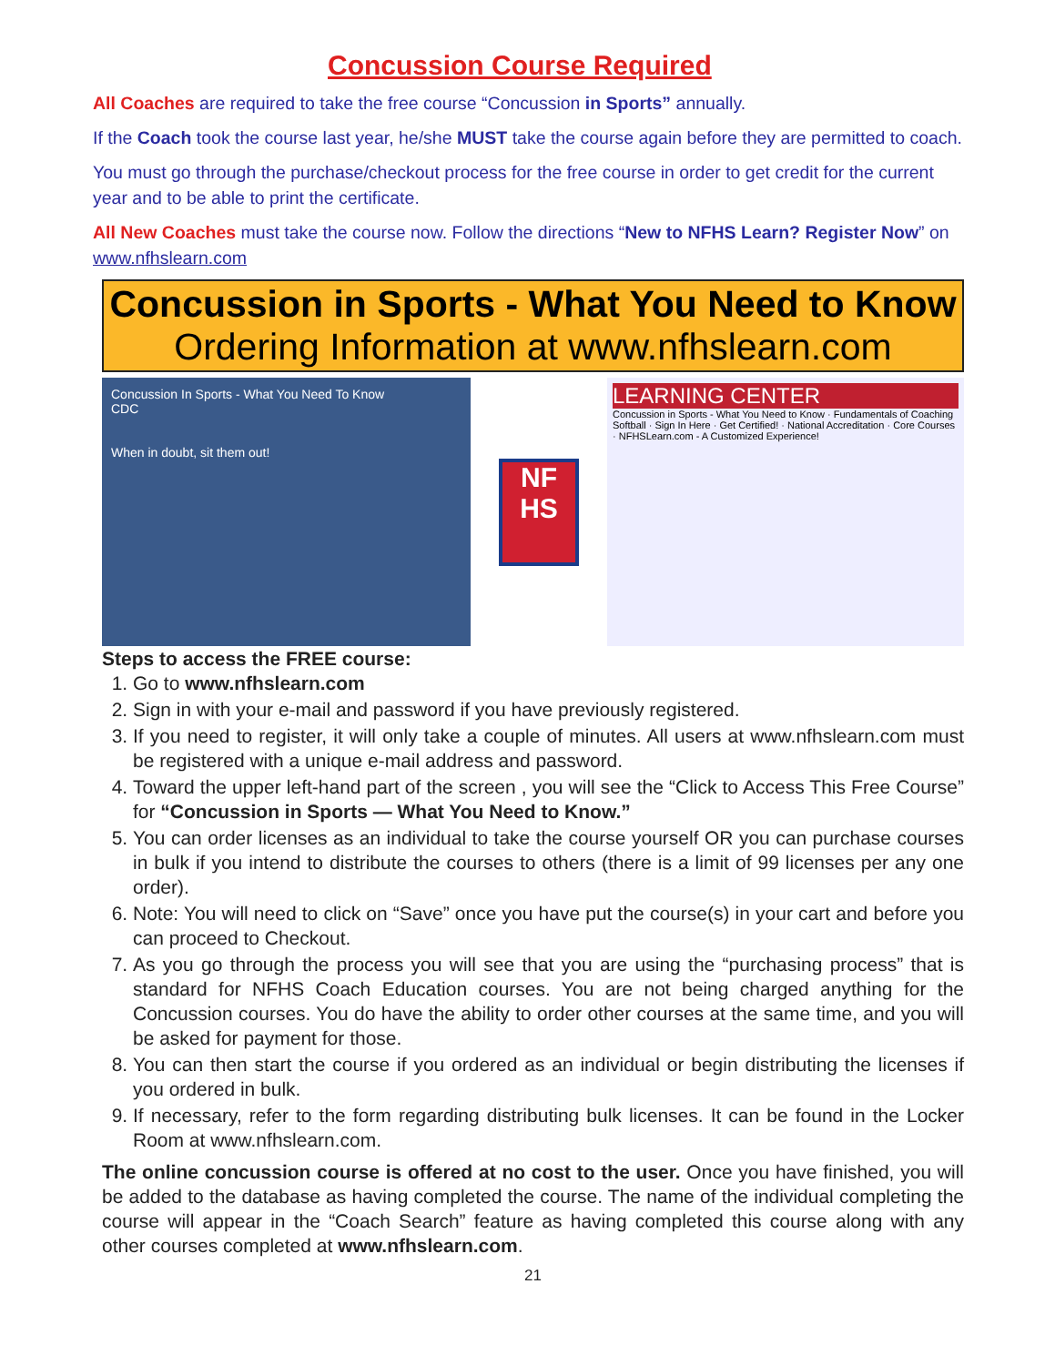Concussion Course Required
All Coaches are required to take the free course “Concussion in Sports” annually.
If the Coach took the course last year, he/she MUST take the course again before they are permitted to coach.
You must go through the purchase/checkout process for the free course in order to get credit for the current year and to be able to print the certificate.
All New Coaches must take the course now. Follow the directions “New to NFHS Learn? Register Now” on www.nfhslearn.com
Concussion in Sports - What You Need to Know
Ordering Information at www.nfhslearn.com
Concussion In Sports - What You Need To Know
CDC
When in doubt, sit them out!
NF HS
LEARNING CENTER
Concussion in Sports - What You Need to Know · Fundamentals of Coaching Softball · Sign In Here · Get Certified! · National Accreditation · Core Courses · NFHSLearn.com - A Customized Experience!
Steps to access the FREE course:
1. Go to www.nfhslearn.com
2. Sign in with your e-mail and password if you have previously registered.
3. If you need to register, it will only take a couple of minutes. All users at www.nfhslearn.com must be registered with a unique e-mail address and password.
4. Toward the upper left-hand part of the screen , you will see the “Click to Access This Free Course” for “Concussion in Sports — What You Need to Know.”
5. You can order licenses as an individual to take the course yourself OR you can purchase courses in bulk if you intend to distribute the courses to others (there is a limit of 99 licenses per any one order).
6. Note: You will need to click on “Save” once you have put the course(s) in your cart and before you can proceed to Checkout.
7. As you go through the process you will see that you are using the “purchasing process” that is standard for NFHS Coach Education courses. You are not being charged anything for the Concussion courses. You do have the ability to order other courses at the same time, and you will be asked for payment for those.
8. You can then start the course if you ordered as an individual or begin distributing the licenses if you ordered in bulk.
9. If necessary, refer to the form regarding distributing bulk licenses. It can be found in the Locker Room at www.nfhslearn.com.
The online concussion course is offered at no cost to the user. Once you have finished, you will be added to the database as having completed the course. The name of the individual completing the course will appear in the “Coach Search” feature as having completed this course along with any other courses completed at www.nfhslearn.com.
21